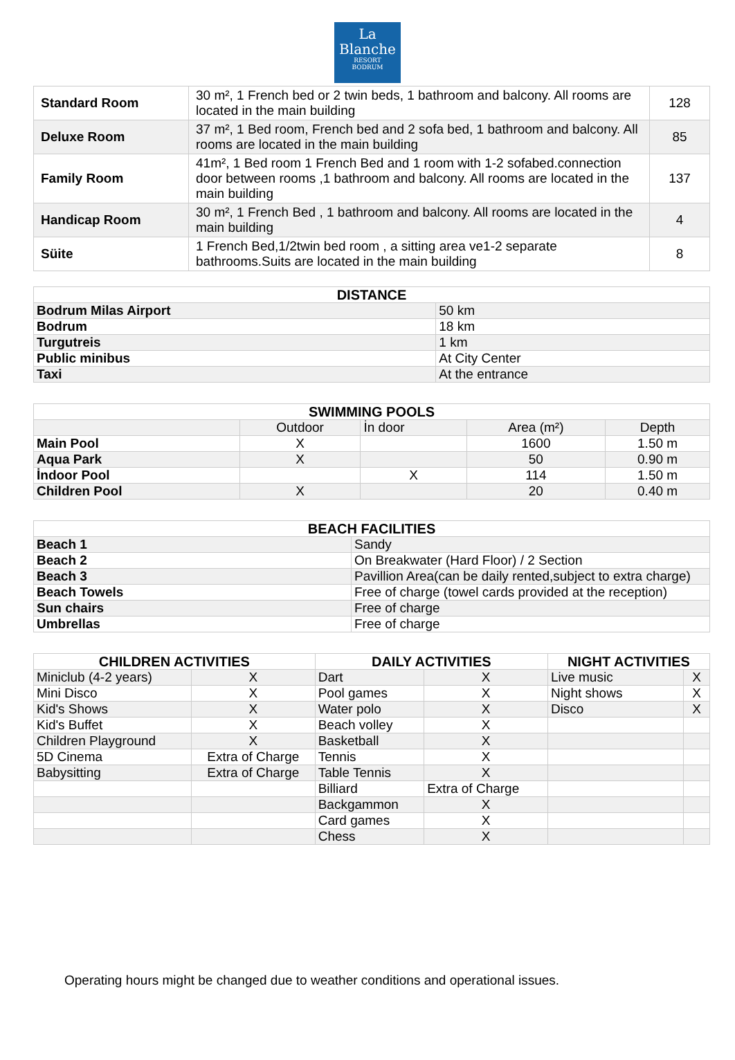La
Blanche
RESORT
BODRUM
| Standard Room | 30 m², 1 French bed or 2 twin beds, 1 bathroom and balcony. All rooms are located in the main building | 128 |
| Deluxe Room | 37 m², 1 Bed room, French bed and 2 sofa bed, 1 bathroom and balcony. All rooms are located in the main building | 85 |
| Family Room | 41m², 1 Bed room 1 French Bed and 1 room with 1-2 sofabed.connection door between rooms ,1 bathroom and balcony. All rooms are located in the main building | 137 |
| Handicap Room | 30 m², 1 French Bed , 1 bathroom and balcony. All rooms are located in the main building | 4 |
| Süite | 1 French Bed,1/2twin bed room , a sitting area ve1-2 separate bathrooms.Suits are located in the main building | 8 |
| DISTANCE | |
| --- | --- |
| Bodrum Milas Airport | 50 km |
| Bodrum | 18 km |
| Turgutreis | 1 km |
| Public minibus | At City Center |
| Taxi | At the entrance |
| SWIMMING POOLS | | | | |
| --- | --- | --- | --- | --- |
| | Outdoor | İn door | Area (m²) | Depth |
| Main Pool | X | | 1600 | 1.50 m |
| Aqua Park | X | | 50 | 0.90 m |
| İndoor Pool | | X | 114 | 1.50 m |
| Children Pool | X | | 20 | 0.40 m |
| BEACH FACILITIES | |
| --- | --- |
| Beach 1 | Sandy |
| Beach 2 | On Breakwater (Hard Floor) / 2 Section |
| Beach 3 | Pavillion Area(can be daily rented,subject to extra charge) |
| Beach Towels | Free of charge (towel cards provided at the reception) |
| Sun chairs | Free of charge |
| Umbrellas | Free of charge |
| CHILDREN ACTIVITIES | | DAILY ACTIVITIES | | NIGHT ACTIVITIES | |
| --- | --- | --- | --- | --- | --- |
| Miniclub (4-2 years) | X | Dart | X | Live music | X |
| Mini Disco | X | Pool games | X | Night shows | X |
| Kid's Shows | X | Water polo | X | Disco | X |
| Kid's Buffet | X | Beach volley | X | | |
| Children Playground | X | Basketball | X | | |
| 5D Cinema | Extra of Charge | Tennis | X | | |
| Babysitting | Extra of Charge | Table Tennis | X | | |
| | | Billiard | Extra of Charge | | |
| | | Backgammon | X | | |
| | | Card games | X | | |
| | | Chess | X | | |
Operating hours might be changed due to weather conditions and operational issues.